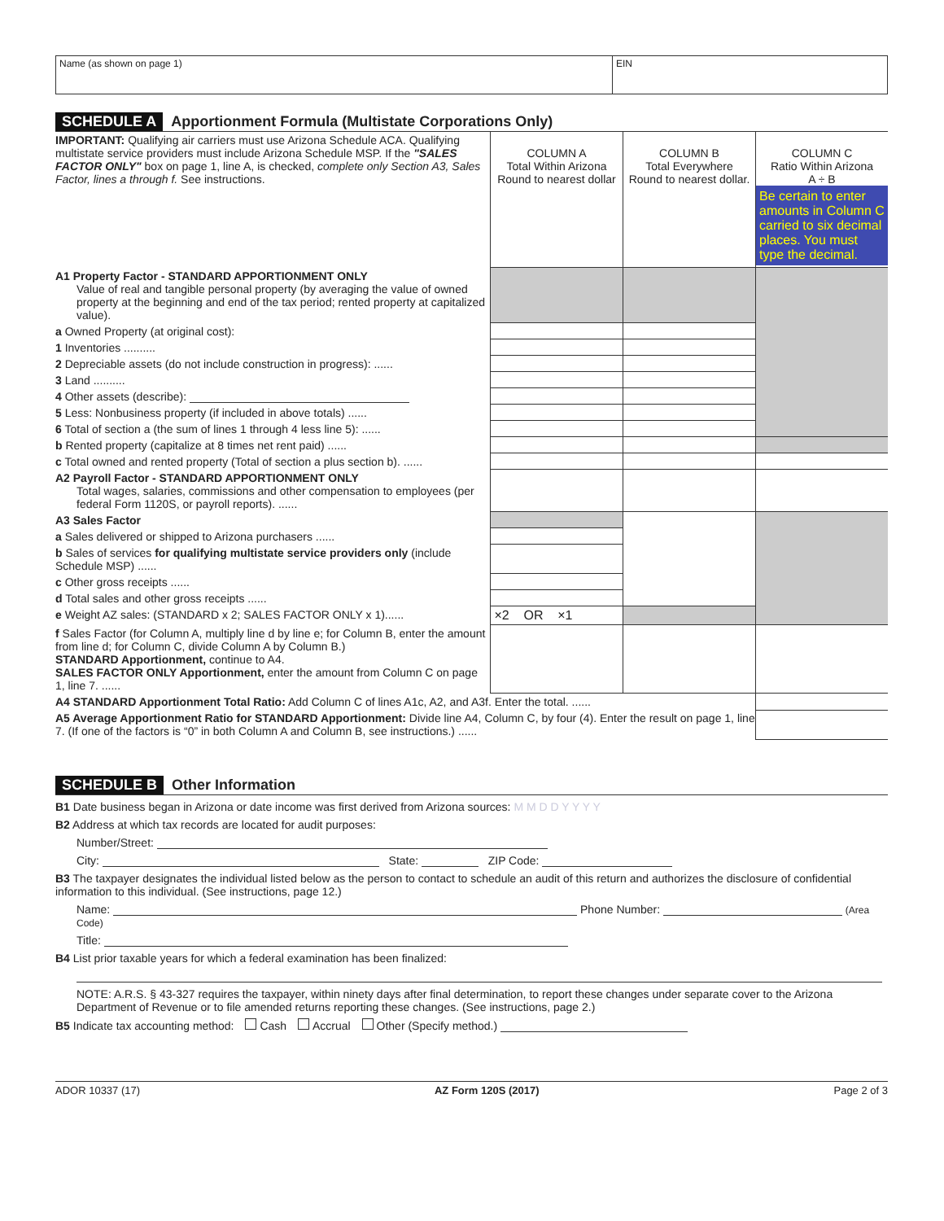Name (as shown on page 1) EIN
SCHEDULE A Apportionment Formula (Multistate Corporations Only)
| IMPORTANT: Qualifying air carriers must use Arizona Schedule ACA. Qualifying multistate service providers must include Arizona Schedule MSP. If the "SALES FACTOR ONLY" box on page 1, line A, is checked, complete only Section A3, Sales Factor, lines a through f. See instructions. | COLUMN A Total Within Arizona Round to nearest dollar | COLUMN B Total Everywhere Round to nearest dollar. | COLUMN C Ratio Within Arizona A ÷ B Be certain to enter amounts in Column C carried to six decimal places. You must type the decimal. |
| A1 Property Factor - STANDARD APPORTIONMENT ONLY Value of real and tangible personal property (by averaging the value of owned property at the beginning and end of the tax period; rented property at capitalized value). | | | |
| a Owned Property (at original cost): | | | |
| 1 Inventories .......... | | | |
| 2 Depreciable assets (do not include construction in progress): ...... | | | |
| 3 Land .......... | | | |
| 4 Other assets (describe): | | | |
| 5 Less: Nonbusiness property (if included in above totals) ...... | | | |
| 6 Total of section a (the sum of lines 1 through 4 less line 5): ...... | | | |
| b Rented property (capitalize at 8 times net rent paid) ...... | | | |
| c Total owned and rented property (Total of section a plus section b). ...... | | | |
| A2 Payroll Factor - STANDARD APPORTIONMENT ONLY Total wages, salaries, commissions and other compensation to employees (per federal Form 1120S, or payroll reports). ...... | | | |
| A3 Sales Factor | | | |
| a Sales delivered or shipped to Arizona purchasers ...... | | | |
| b Sales of services for qualifying multistate service providers only (include Schedule MSP) ...... | | | |
| c Other gross receipts ...... | | | |
| d Total sales and other gross receipts ...... | | | |
| e Weight AZ sales: (STANDARD x 2; SALES FACTOR ONLY x 1)...... | ×2 OR ×1 | | |
| f Sales Factor (for Column A, multiply line d by line e; for Column B, enter the amount from line d; for Column C, divide Column A by Column B.) STANDARD Apportionment, continue to A4. SALES FACTOR ONLY Apportionment, enter the amount from Column C on page 1, line 7. ...... | | | |
| A4 STANDARD Apportionment Total Ratio: Add Column C of lines A1c, A2, and A3f. Enter the total. ...... | | | |
| A5 Average Apportionment Ratio for STANDARD Apportionment: Divide line A4, Column C, by four (4). Enter the result on page 1, line 7. (If one of the factors is “0” in both Column A and Column B, see instructions.) ...... | | | |
SCHEDULE B Other Information
B1 Date business began in Arizona or date income was first derived from Arizona sources: M M D D Y Y Y Y
B2 Address at which tax records are located for audit purposes:
Number/Street:
City: State: ZIP Code:
B3 The taxpayer designates the individual listed below as the person to contact to schedule an audit of this return and authorizes the disclosure of confidential information to this individual. (See instructions, page 12.)
Name: Phone Number: (Area Code)
Title:
B4 List prior taxable years for which a federal examination has been finalized:
NOTE: A.R.S. § 43-327 requires the taxpayer, within ninety days after final determination, to report these changes under separate cover to the Arizona Department of Revenue or to file amended returns reporting these changes. (See instructions, page 2.)
B5 Indicate tax accounting method: Cash Accrual Other (Specify method.)
ADOR 10337 (17) AZ Form 120S (2017) Page 2 of 3